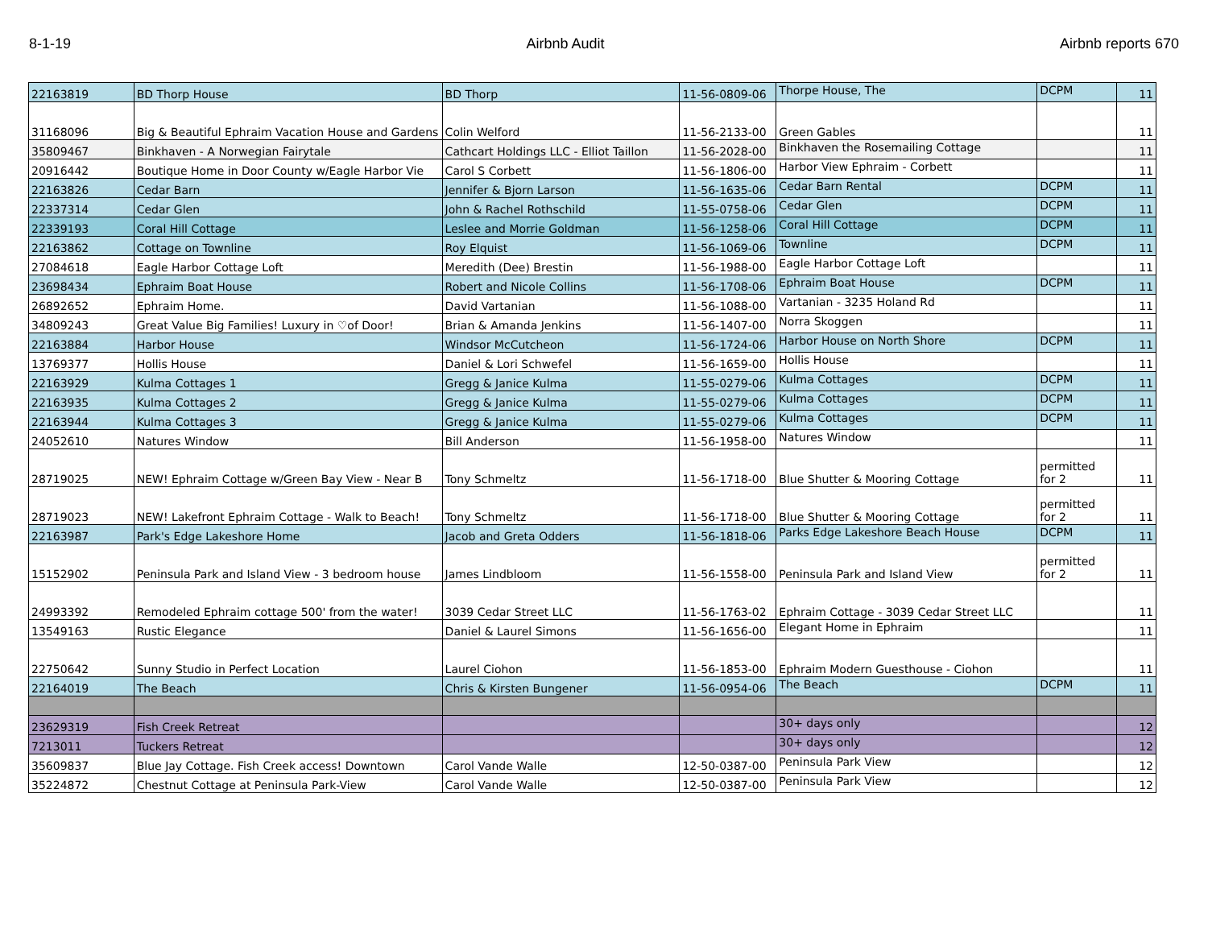8-1-19 Airbnb Audit Airbnb reports 670
| 22163819 | BD Thorp House | BD Thorp | 11-56-0809-06 | Thorpe House, The | DCPM | 11 |
| 31168096 | Big & Beautiful Ephraim Vacation House and Gardens | Colin Welford | 11-56-2133-00 | Green Gables | | 11 |
| 35809467 | Binkhaven - A Norwegian Fairytale | Cathcart Holdings LLC - Elliot Taillon | 11-56-2028-00 | Binkhaven the Rosemailing Cottage | | 11 |
| 20916442 | Boutique Home in Door County w/Eagle Harbor Vie | Carol S Corbett | 11-56-1806-00 | Harbor View Ephraim - Corbett | | 11 |
| 22163826 | Cedar Barn | Jennifer & Bjorn Larson | 11-56-1635-06 | Cedar Barn Rental | DCPM | 11 |
| 22337314 | Cedar Glen | John & Rachel Rothschild | 11-55-0758-06 | Cedar Glen | DCPM | 11 |
| 22339193 | Coral Hill Cottage | Leslee and Morrie Goldman | 11-56-1258-06 | Coral Hill Cottage | DCPM | 11 |
| 22163862 | Cottage on Townline | Roy Elquist | 11-56-1069-06 | Townline | DCPM | 11 |
| 27084618 | Eagle Harbor Cottage Loft | Meredith (Dee) Brestin | 11-56-1988-00 | Eagle Harbor Cottage Loft | | 11 |
| 23698434 | Ephraim Boat House | Robert and Nicole Collins | 11-56-1708-06 | Ephraim Boat House | DCPM | 11 |
| 26892652 | Ephraim Home. | David Vartanian | 11-56-1088-00 | Vartanian - 3235 Holand Rd | | 11 |
| 34809243 | Great Value Big Families! Luxury in ♡of Door! | Brian & Amanda Jenkins | 11-56-1407-00 | Norra Skoggen | | 11 |
| 22163884 | Harbor House | Windsor McCutcheon | 11-56-1724-06 | Harbor House on North Shore | DCPM | 11 |
| 13769377 | Hollis House | Daniel & Lori Schwefel | 11-56-1659-00 | Hollis House | | 11 |
| 22163929 | Kulma Cottages 1 | Gregg & Janice Kulma | 11-55-0279-06 | Kulma Cottages | DCPM | 11 |
| 22163935 | Kulma Cottages 2 | Gregg & Janice Kulma | 11-55-0279-06 | Kulma Cottages | DCPM | 11 |
| 22163944 | Kulma Cottages 3 | Gregg & Janice Kulma | 11-55-0279-06 | Kulma Cottages | DCPM | 11 |
| 24052610 | Natures Window | Bill Anderson | 11-56-1958-00 | Natures Window | | 11 |
| 28719025 | NEW! Ephraim Cottage w/Green Bay View - Near B | Tony Schmeltz | 11-56-1718-00 | Blue Shutter & Mooring Cottage | permitted for 2 | 11 |
| 28719023 | NEW! Lakefront Ephraim Cottage - Walk to Beach! | Tony Schmeltz | 11-56-1718-00 | Blue Shutter & Mooring Cottage | permitted for 2 | 11 |
| 22163987 | Park's Edge Lakeshore Home | Jacob and Greta Odders | 11-56-1818-06 | Parks Edge Lakeshore Beach House | DCPM | 11 |
| 15152902 | Peninsula Park and Island View - 3 bedroom house | James Lindbloom | 11-56-1558-00 | Peninsula Park and Island View | permitted for 2 | 11 |
| 24993392 | Remodeled Ephraim cottage 500' from the water! | 3039 Cedar Street LLC | 11-56-1763-02 | Ephraim Cottage - 3039 Cedar Street LLC | | 11 |
| 13549163 | Rustic Elegance | Daniel & Laurel Simons | 11-56-1656-00 | Elegant Home in Ephraim | | 11 |
| 22750642 | Sunny Studio in Perfect Location | Laurel Ciohon | 11-56-1853-00 | Ephraim Modern Guesthouse - Ciohon | | 11 |
| 22164019 | The Beach | Chris & Kirsten Bungener | 11-56-0954-06 | The Beach | DCPM | 11 |
| 23629319 | Fish Creek Retreat | | | 30+ days only | | 12 |
| 7213011 | Tuckers Retreat | | | 30+ days only | | 12 |
| 35609837 | Blue Jay Cottage. Fish Creek access! Downtown | Carol Vande Walle | 12-50-0387-00 | Peninsula Park View | | 12 |
| 35224872 | Chestnut Cottage at Peninsula Park-View | Carol Vande Walle | 12-50-0387-00 | Peninsula Park View | | 12 |